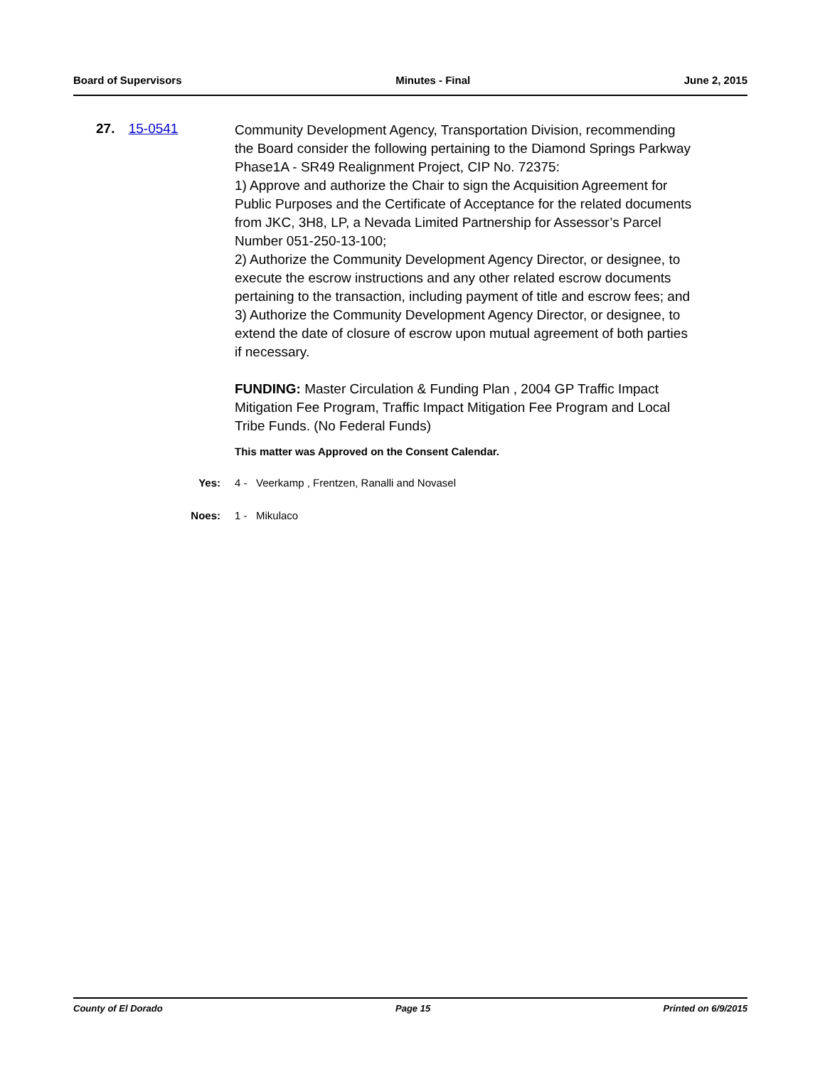Board of Supervisors Minutes - Final June 2, 2015
27. 15-0541
Community Development Agency, Transportation Division, recommending the Board consider the following pertaining to the Diamond Springs Parkway Phase1A - SR49 Realignment Project, CIP No. 72375:
1) Approve and authorize the Chair to sign the Acquisition Agreement for Public Purposes and the Certificate of Acceptance for the related documents from JKC, 3H8, LP, a Nevada Limited Partnership for Assessor’s Parcel Number 051-250-13-100;
2) Authorize the Community Development Agency Director, or designee, to execute the escrow instructions and any other related escrow documents pertaining to the transaction, including payment of title and escrow fees; and
3) Authorize the Community Development Agency Director, or designee, to extend the date of closure of escrow upon mutual agreement of both parties if necessary.
FUNDING: Master Circulation & Funding Plan , 2004 GP Traffic Impact Mitigation Fee Program, Traffic Impact Mitigation Fee Program and Local Tribe Funds. (No Federal Funds)
This matter was Approved on the Consent Calendar.
Yes: 4 - Veerkamp , Frentzen, Ranalli and Novasel
Noes: 1 - Mikulaco
County of El Dorado Page 15 Printed on 6/9/2015